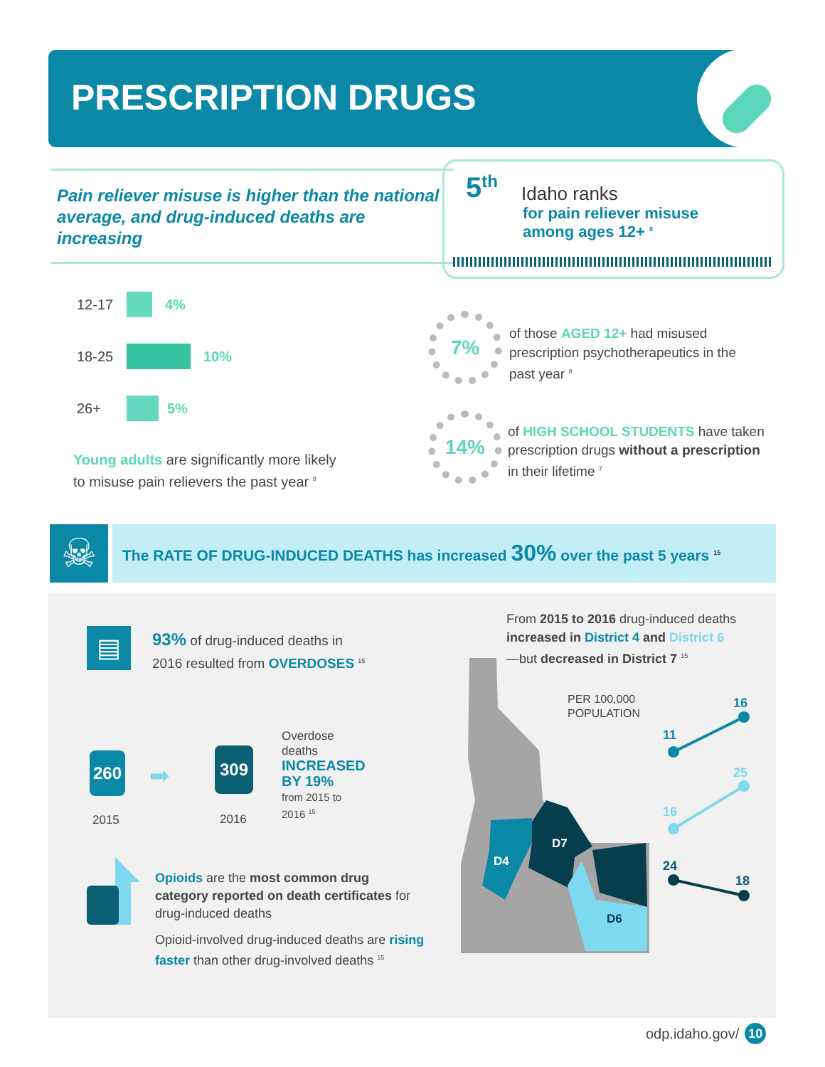PRESCRIPTION DRUGS
Pain reliever misuse is higher than the national average, and drug-induced deaths are increasing
5<sup>th</sup> Idaho ranks
for pain reliever misuse
among ages 12+ <sup>8</sup>
12-17 4%
18-25 10%
26+ 5%
Young adults are significantly more likely
to misuse pain relievers the past year <sup>8</sup>
7%
of those AGED 12+ had misused
prescription psychotherapeutics in the
past year <sup>8</sup>
14%
of HIGH SCHOOL STUDENTS have taken
prescription drugs without a prescription
in their lifetime <sup>7</sup>
☠ The RATE OF DRUG-INDUCED DEATHS has increased 30% over the past 5 years <sup>15</sup>
▤
93% of drug-induced deaths in
2016 resulted from OVERDOSES <sup>15</sup>
260
2015
➡
309
2016
Overdose
deaths
INCREASED
BY 19%
from 2015 to
2016 <sup>15</sup>
Opioids are the most common drug category reported on death certificates for drug-induced deaths
Opioid-involved drug-induced deaths are rising faster than other drug-involved deaths <sup>15</sup>
From 2015 to 2016 drug-induced deaths
increased in District 4 and District 6
—but decreased in District 7 <sup>15</sup>
D4
D7
D6
PER 100,000
POPULATION
16
11
25
16
24
18
odp.idaho.gov/ 10